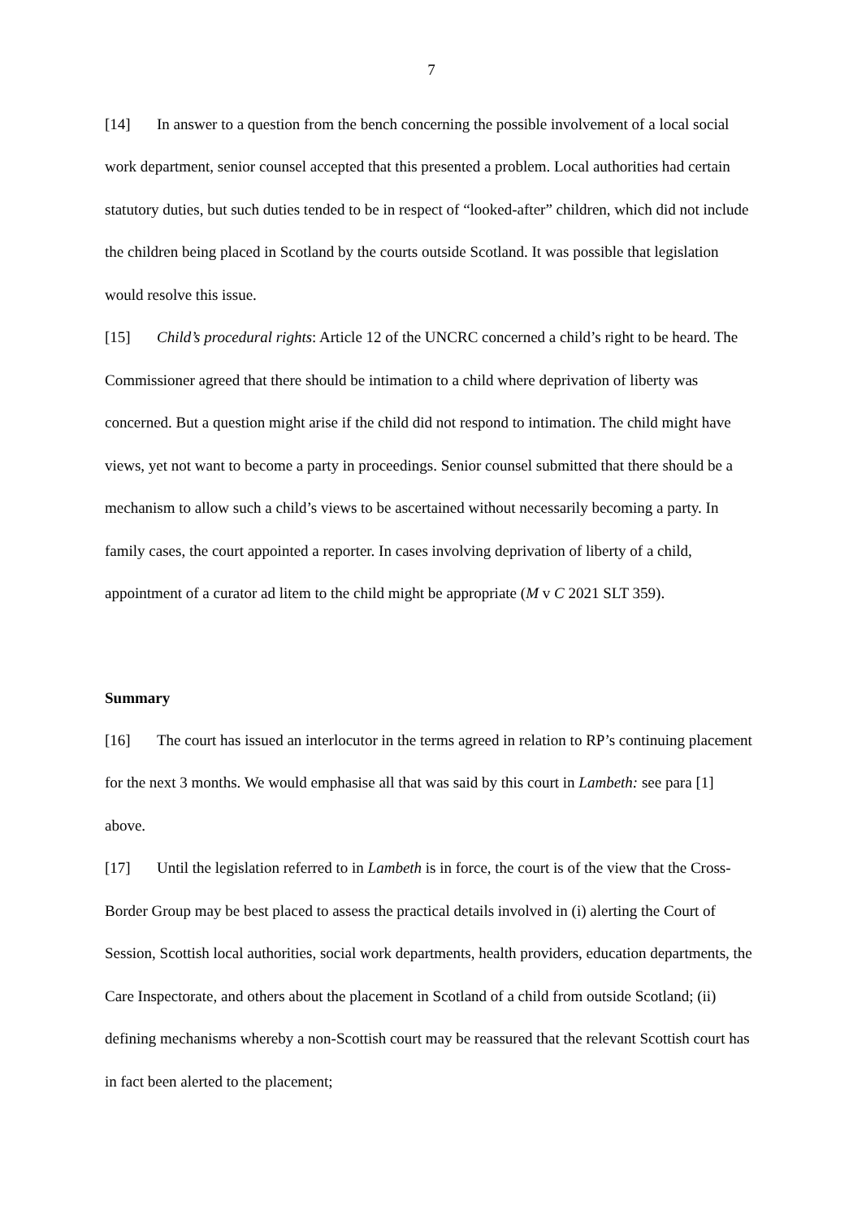7
[14] In answer to a question from the bench concerning the possible involvement of a local social work department, senior counsel accepted that this presented a problem. Local authorities had certain statutory duties, but such duties tended to be in respect of “looked-after” children, which did not include the children being placed in Scotland by the courts outside Scotland. It was possible that legislation would resolve this issue.
[15] Child’s procedural rights: Article 12 of the UNCRC concerned a child’s right to be heard. The Commissioner agreed that there should be intimation to a child where deprivation of liberty was concerned. But a question might arise if the child did not respond to intimation. The child might have views, yet not want to become a party in proceedings. Senior counsel submitted that there should be a mechanism to allow such a child’s views to be ascertained without necessarily becoming a party. In family cases, the court appointed a reporter. In cases involving deprivation of liberty of a child, appointment of a curator ad litem to the child might be appropriate (M v C 2021 SLT 359).
Summary
[16] The court has issued an interlocutor in the terms agreed in relation to RP’s continuing placement for the next 3 months. We would emphasise all that was said by this court in Lambeth: see para [1] above.
[17] Until the legislation referred to in Lambeth is in force, the court is of the view that the Cross-Border Group may be best placed to assess the practical details involved in (i) alerting the Court of Session, Scottish local authorities, social work departments, health providers, education departments, the Care Inspectorate, and others about the placement in Scotland of a child from outside Scotland; (ii) defining mechanisms whereby a non-Scottish court may be reassured that the relevant Scottish court has in fact been alerted to the placement;